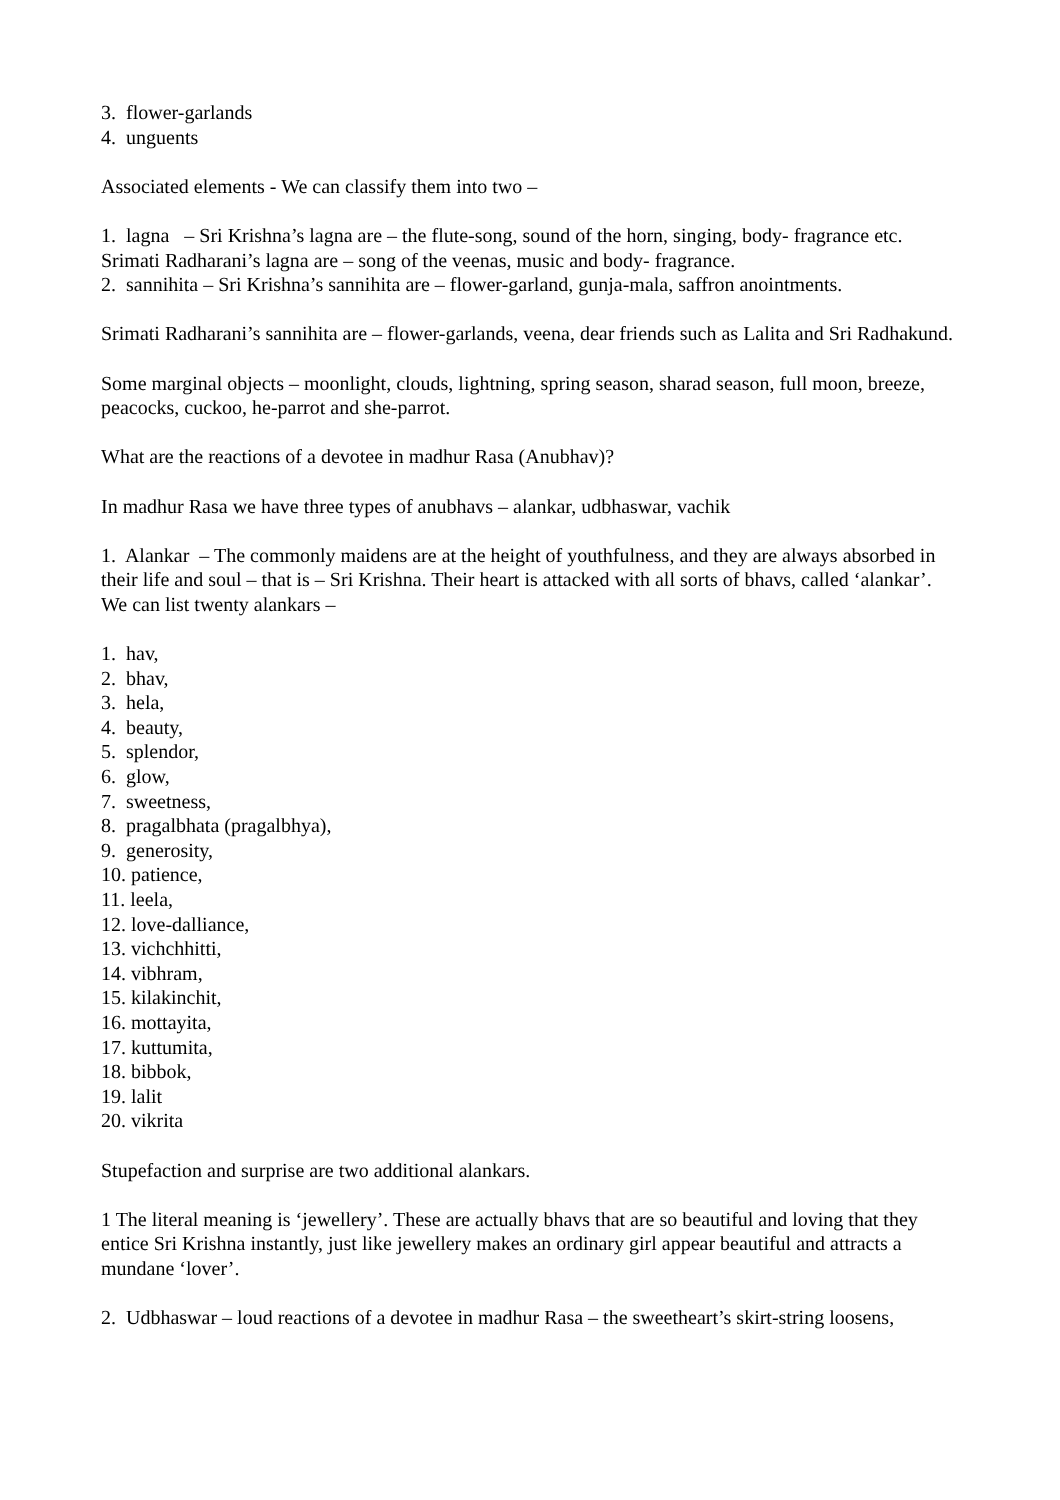3. flower-garlands
4. unguents
Associated elements - We can classify them into two –
1. lagna – Sri Krishna’s lagna are – the flute-song, sound of the horn, singing, body- fragrance etc. Srimati Radharani’s lagna are – song of the veenas, music and body- fragrance.
2. sannihita – Sri Krishna’s sannihita are – flower-garland, gunja-mala, saffron anointments.
Srimati Radharani’s sannihita are – flower-garlands, veena, dear friends such as Lalita and Sri Radhakund.
Some marginal objects – moonlight, clouds, lightning, spring season, sharad season, full moon, breeze, peacocks, cuckoo, he-parrot and she-parrot.
What are the reactions of a devotee in madhur Rasa (Anubhav)?
In madhur Rasa we have three types of anubhavs – alankar, udbhaswar, vachik
1. Alankar – The commonly maidens are at the height of youthfulness, and they are always absorbed in their life and soul – that is – Sri Krishna. Their heart is attacked with all sorts of bhavs, called ‘alankar’.
We can list twenty alankars –
1. hav,
2. bhav,
3. hela,
4. beauty,
5. splendor,
6. glow,
7. sweetness,
8. pragalbhata (pragalbhya),
9. generosity,
10. patience,
11. leela,
12. love-dalliance,
13. vichchhitti,
14. vibhram,
15. kilakinchit,
16. mottayita,
17. kuttumita,
18. bibbok,
19. lalit
20. vikrita
Stupefaction and surprise are two additional alankars.
1 The literal meaning is ‘jewellery’. These are actually bhavs that are so beautiful and loving that they entice Sri Krishna instantly, just like jewellery makes an ordinary girl appear beautiful and attracts a mundane ‘lover’.
2. Udbhaswar – loud reactions of a devotee in madhur Rasa – the sweetheart’s skirt-string loosens,